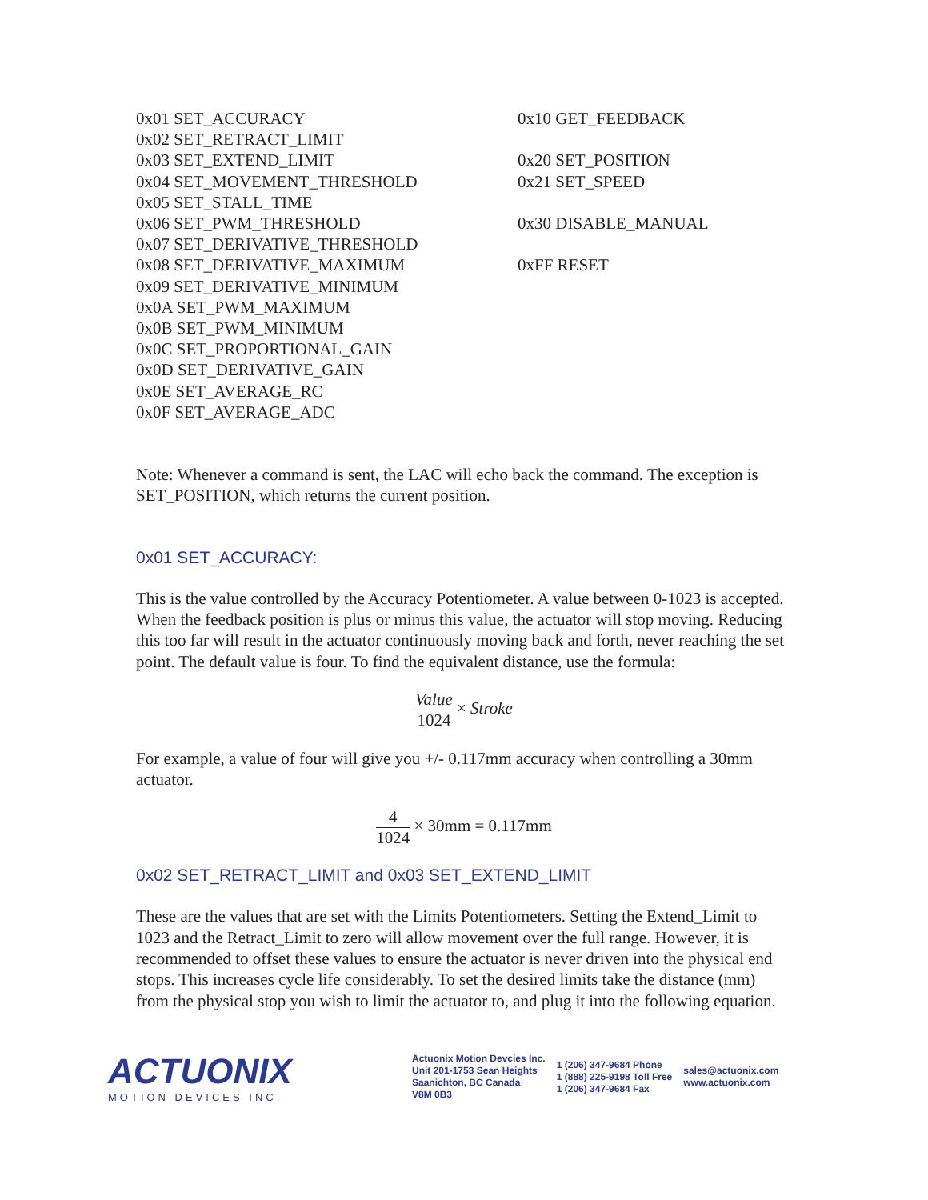0x01 SET_ACCURACY
0x02 SET_RETRACT_LIMIT
0x03 SET_EXTEND_LIMIT
0x04 SET_MOVEMENT_THRESHOLD
0x05 SET_STALL_TIME
0x06 SET_PWM_THRESHOLD
0x07 SET_DERIVATIVE_THRESHOLD
0x08 SET_DERIVATIVE_MAXIMUM
0x09 SET_DERIVATIVE_MINIMUM
0x0A SET_PWM_MAXIMUM
0x0B SET_PWM_MINIMUM
0x0C SET_PROPORTIONAL_GAIN
0x0D SET_DERIVATIVE_GAIN
0x0E SET_AVERAGE_RC
0x0F SET_AVERAGE_ADC
0x10 GET_FEEDBACK
0x20 SET_POSITION
0x21 SET_SPEED
0x30 DISABLE_MANUAL
0xFF RESET
Note: Whenever a command is sent, the LAC will echo back the command. The exception is SET_POSITION, which returns the current position.
0x01 SET_ACCURACY:
This is the value controlled by the Accuracy Potentiometer. A value between 0-1023 is accepted. When the feedback position is plus or minus this value, the actuator will stop moving. Reducing this too far will result in the actuator continuously moving back and forth, never reaching the set point. The default value is four. To find the equivalent distance, use the formula:
Value 1024 × Stroke
For example, a value of four will give you +/- 0.117mm accuracy when controlling a 30mm actuator.
4 1024 × 30mm = 0.117mm
0x02 SET_RETRACT_LIMIT and 0x03 SET_EXTEND_LIMIT
These are the values that are set with the Limits Potentiometers. Setting the Extend_Limit to 1023 and the Retract_Limit to zero will allow movement over the full range. However, it is recommended to offset these values to ensure the actuator is never driven into the physical end stops. This increases cycle life considerably. To set the desired limits take the distance (mm) from the physical stop you wish to limit the actuator to, and plug it into the following equation.
ACTUONIX
MOTION DEVICES INC.
Actuonix Motion Devcies Inc.
Unit 201-1753 Sean Heights
Saanichton, BC Canada
V8M 0B3
1 (206) 347-9684 Phone
1 (888) 225-9198 Toll Free
1 (206) 347-9684 Fax
sales@actuonix.com
www.actuonix.com